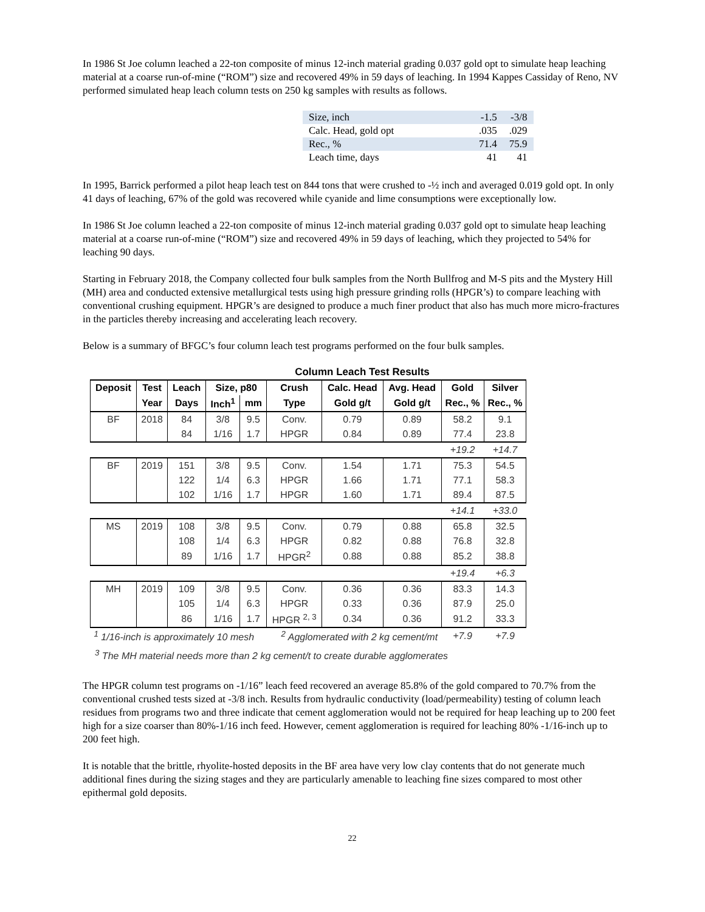In 1986 St Joe column leached a 22-ton composite of minus 12-inch material grading 0.037 gold opt to simulate heap leaching material at a coarse run-of-mine (“ROM”) size and recovered 49% in 59 days of leaching. In 1994 Kappes Cassiday of Reno, NV performed simulated heap leach column tests on 250 kg samples with results as follows.
| Size, inch | -1.5 | -3/8 |
| Calc. Head, gold opt | .035 | .029 |
| Rec., % | 71.4 | 75.9 |
| Leach time, days | 41 | 41 |
In 1995, Barrick performed a pilot heap leach test on 844 tons that were crushed to -½ inch and averaged 0.019 gold opt. In only 41 days of leaching, 67% of the gold was recovered while cyanide and lime consumptions were exceptionally low.
In 1986 St Joe column leached a 22-ton composite of minus 12-inch material grading 0.037 gold opt to simulate heap leaching material at a coarse run-of-mine (“ROM”) size and recovered 49% in 59 days of leaching, which they projected to 54% for leaching 90 days.
Starting in February 2018, the Company collected four bulk samples from the North Bullfrog and M-S pits and the Mystery Hill (MH) area and conducted extensive metallurgical tests using high pressure grinding rolls (HPGR’s) to compare leaching with conventional crushing equipment. HPGR’s are designed to produce a much finer product that also has much more micro-fractures in the particles thereby increasing and accelerating leach recovery.
Below is a summary of BFGC’s four column leach test programs performed on the four bulk samples.
Column Leach Test Results
| Deposit | Test | Leach | Size, p80 | | Crush | Calc. Head | Avg. Head | Gold | Silver |
| --- | --- | --- | --- | --- | --- | --- | --- | --- | --- |
| | Year | Days | Inch<sup>1</sup> | mm | Type | Gold g/t | Gold g/t | Rec., % | Rec., % |
| BF | 2018 | 84 | 3/8 | 9.5 | Conv. | 0.79 | 0.89 | 58.2 | 9.1 |
| | | 84 | 1/16 | 1.7 | HPGR | 0.84 | 0.89 | 77.4 | 23.8 |
| | | | | | | | | +19.2 | +14.7 |
| BF | 2019 | 151 | 3/8 | 9.5 | Conv. | 1.54 | 1.71 | 75.3 | 54.5 |
| | | 122 | 1/4 | 6.3 | HPGR | 1.66 | 1.71 | 77.1 | 58.3 |
| | | 102 | 1/16 | 1.7 | HPGR | 1.60 | 1.71 | 89.4 | 87.5 |
| | | | | | | | | +14.1 | +33.0 |
| MS | 2019 | 108 | 3/8 | 9.5 | Conv. | 0.79 | 0.88 | 65.8 | 32.5 |
| | | 108 | 1/4 | 6.3 | HPGR | 0.82 | 0.88 | 76.8 | 32.8 |
| | | 89 | 1/16 | 1.7 | HPGR<sup>2</sup> | 0.88 | 0.88 | 85.2 | 38.8 |
| | | | | | | | | +19.4 | +6.3 |
| MH | 2019 | 109 | 3/8 | 9.5 | Conv. | 0.36 | 0.36 | 83.3 | 14.3 |
| | | 105 | 1/4 | 6.3 | HPGR | 0.33 | 0.36 | 87.9 | 25.0 |
| | | 86 | 1/16 | 1.7 | HPGR <sup>2, 3</sup> | 0.34 | 0.36 | 91.2 | 33.3 |
| <sup>1</sup> 1/16-inch is approximately 10 mesh <sup>2</sup> Agglomerated with 2 kg cement/mt | | | | | | | | +7.9 | +7.9 |
<sup>3</sup> The MH material needs more than 2 kg cement/t to create durable agglomerates
The HPGR column test programs on -1/16” leach feed recovered an average 85.8% of the gold compared to 70.7% from the conventional crushed tests sized at -3/8 inch. Results from hydraulic conductivity (load/permeability) testing of column leach residues from programs two and three indicate that cement agglomeration would not be required for heap leaching up to 200 feet high for a size coarser than 80%-1/16 inch feed. However, cement agglomeration is required for leaching 80% -1/16-inch up to 200 feet high.
It is notable that the brittle, rhyolite-hosted deposits in the BF area have very low clay contents that do not generate much additional fines during the sizing stages and they are particularly amenable to leaching fine sizes compared to most other epithermal gold deposits.
22